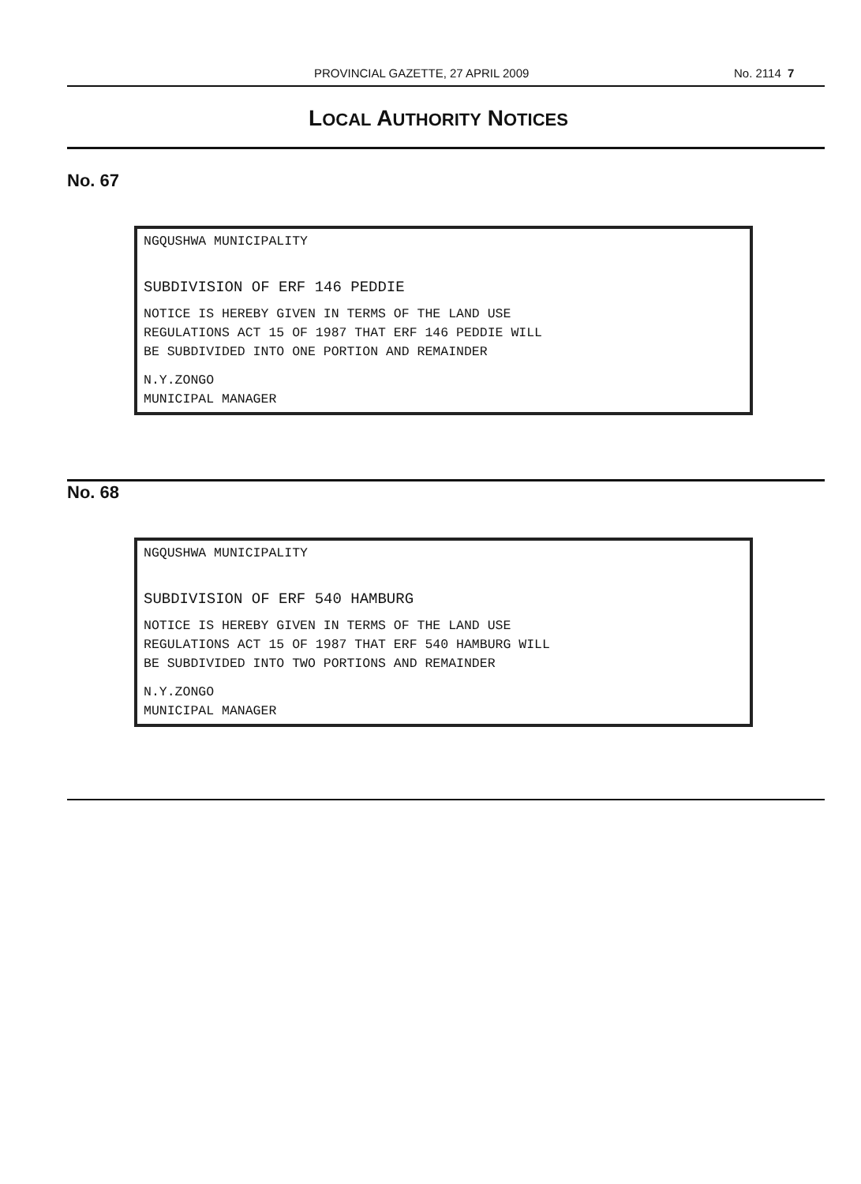PROVINCIAL GAZETTE, 27 APRIL 2009 No. 2114 7
LOCAL AUTHORITY NOTICES
No. 67
NGQUSHWA MUNICIPALITY
SUBDIVISION OF ERF 146 PEDDIE
NOTICE IS HEREBY GIVEN IN TERMS OF THE LAND USE
REGULATIONS ACT 15 OF 1987 THAT ERF 146 PEDDIE WILL
BE SUBDIVIDED INTO ONE PORTION AND REMAINDER
N.Y.ZONGO
MUNICIPAL MANAGER
No. 68
NGQUSHWA MUNICIPALITY
SUBDIVISION OF ERF 540 HAMBURG
NOTICE IS HEREBY GIVEN IN TERMS OF THE LAND USE
REGULATIONS ACT 15 OF 1987 THAT ERF 540 HAMBURG WILL
BE SUBDIVIDED INTO TWO PORTIONS AND REMAINDER
N.Y.ZONGO
MUNICIPAL MANAGER